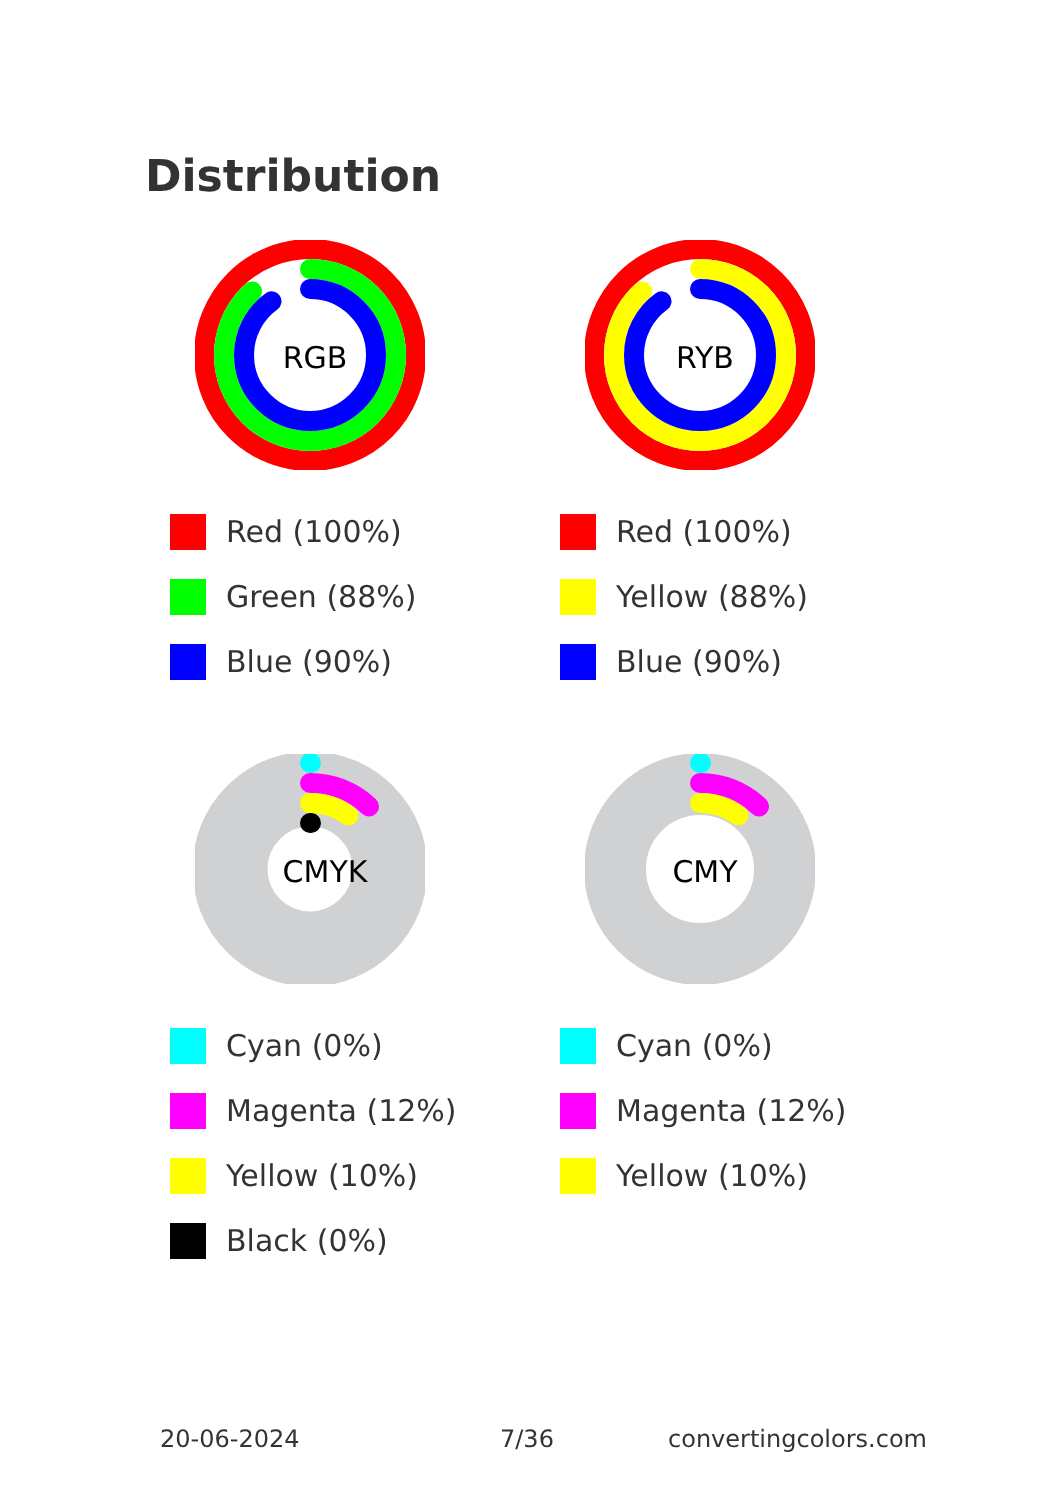Distribution
RGB
Red (100%)
Green (88%)
Blue (90%)
RYB
Red (100%)
Yellow (88%)
Blue (90%)
CMYK
Cyan (0%)
Magenta (12%)
Yellow (10%)
Black (0%)
CMY
Cyan (0%)
Magenta (12%)
Yellow (10%)
20-06-2024 7/36 convertingcolors.com